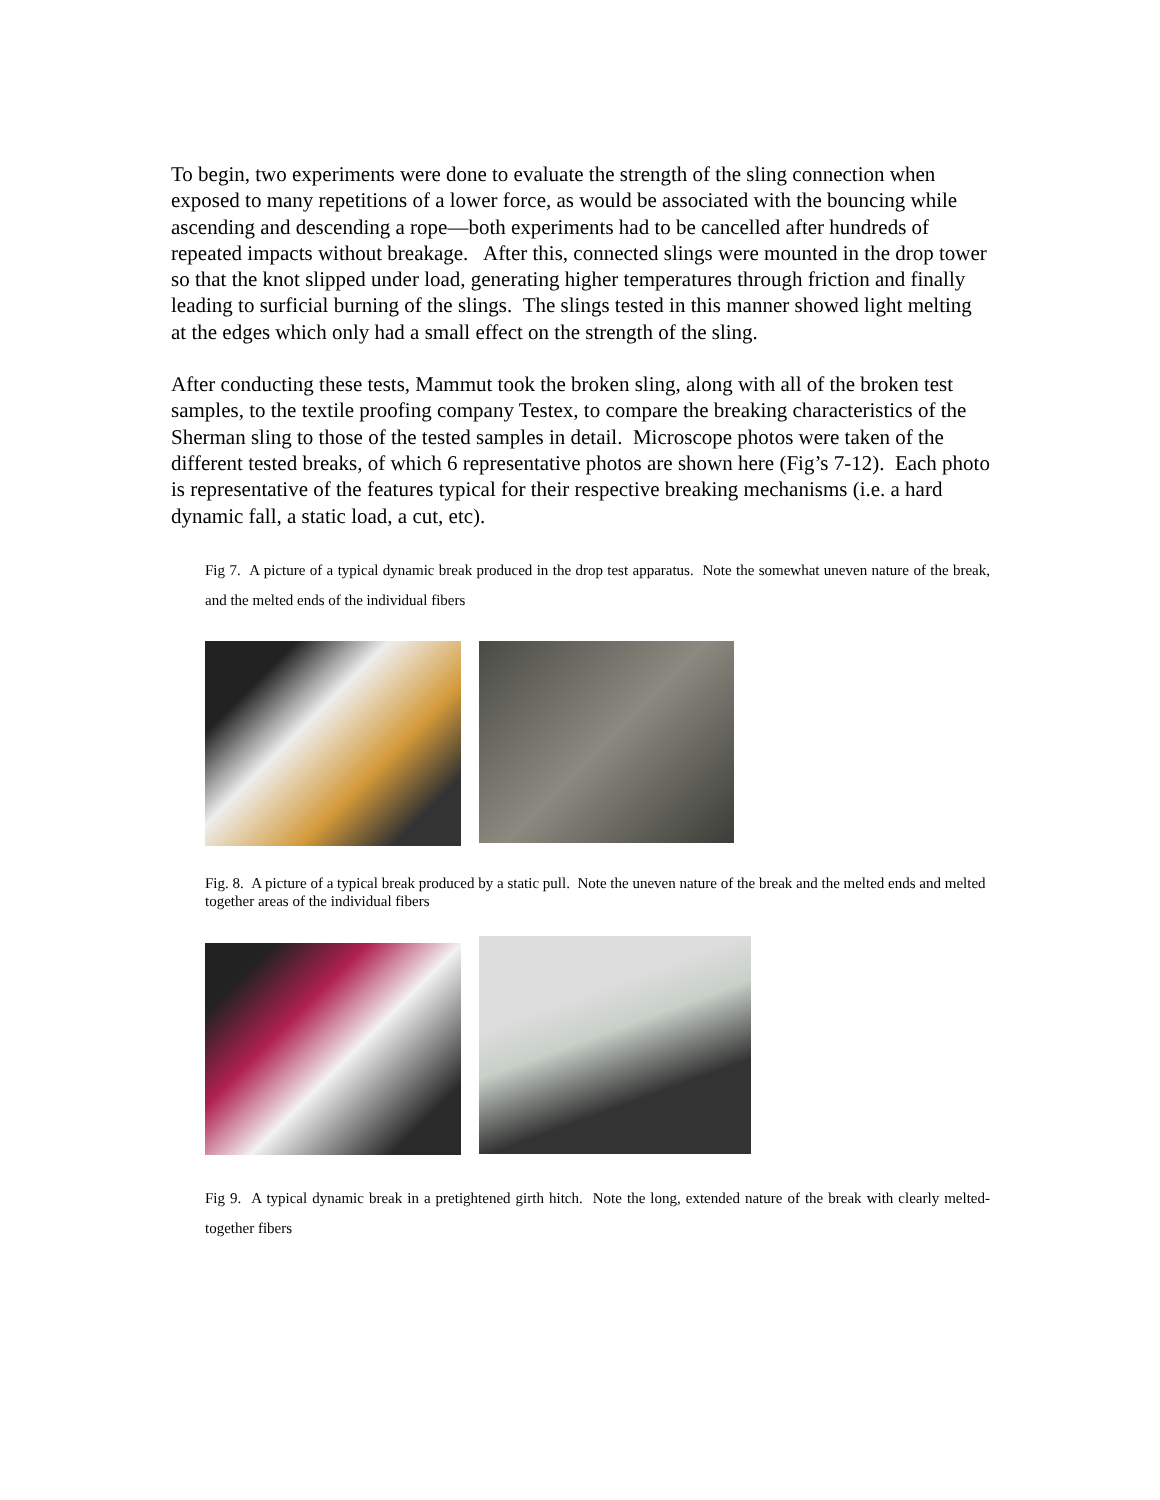To begin, two experiments were done to evaluate the strength of the sling connection when exposed to many repetitions of a lower force, as would be associated with the bouncing while ascending and descending a rope—both experiments had to be cancelled after hundreds of repeated impacts without breakage. After this, connected slings were mounted in the drop tower so that the knot slipped under load, generating higher temperatures through friction and finally leading to surficial burning of the slings. The slings tested in this manner showed light melting at the edges which only had a small effect on the strength of the sling.
After conducting these tests, Mammut took the broken sling, along with all of the broken test samples, to the textile proofing company Testex, to compare the breaking characteristics of the Sherman sling to those of the tested samples in detail. Microscope photos were taken of the different tested breaks, of which 6 representative photos are shown here (Fig’s 7-12). Each photo is representative of the features typical for their respective breaking mechanisms (i.e. a hard dynamic fall, a static load, a cut, etc).
Fig 7. A picture of a typical dynamic break produced in the drop test apparatus. Note the somewhat uneven nature of the break, and the melted ends of the individual fibers
Fig. 8. A picture of a typical break produced by a static pull. Note the uneven nature of the break and the melted ends and melted together areas of the individual fibers
Fig 9. A typical dynamic break in a pretightened girth hitch. Note the long, extended nature of the break with clearly melted-together fibers